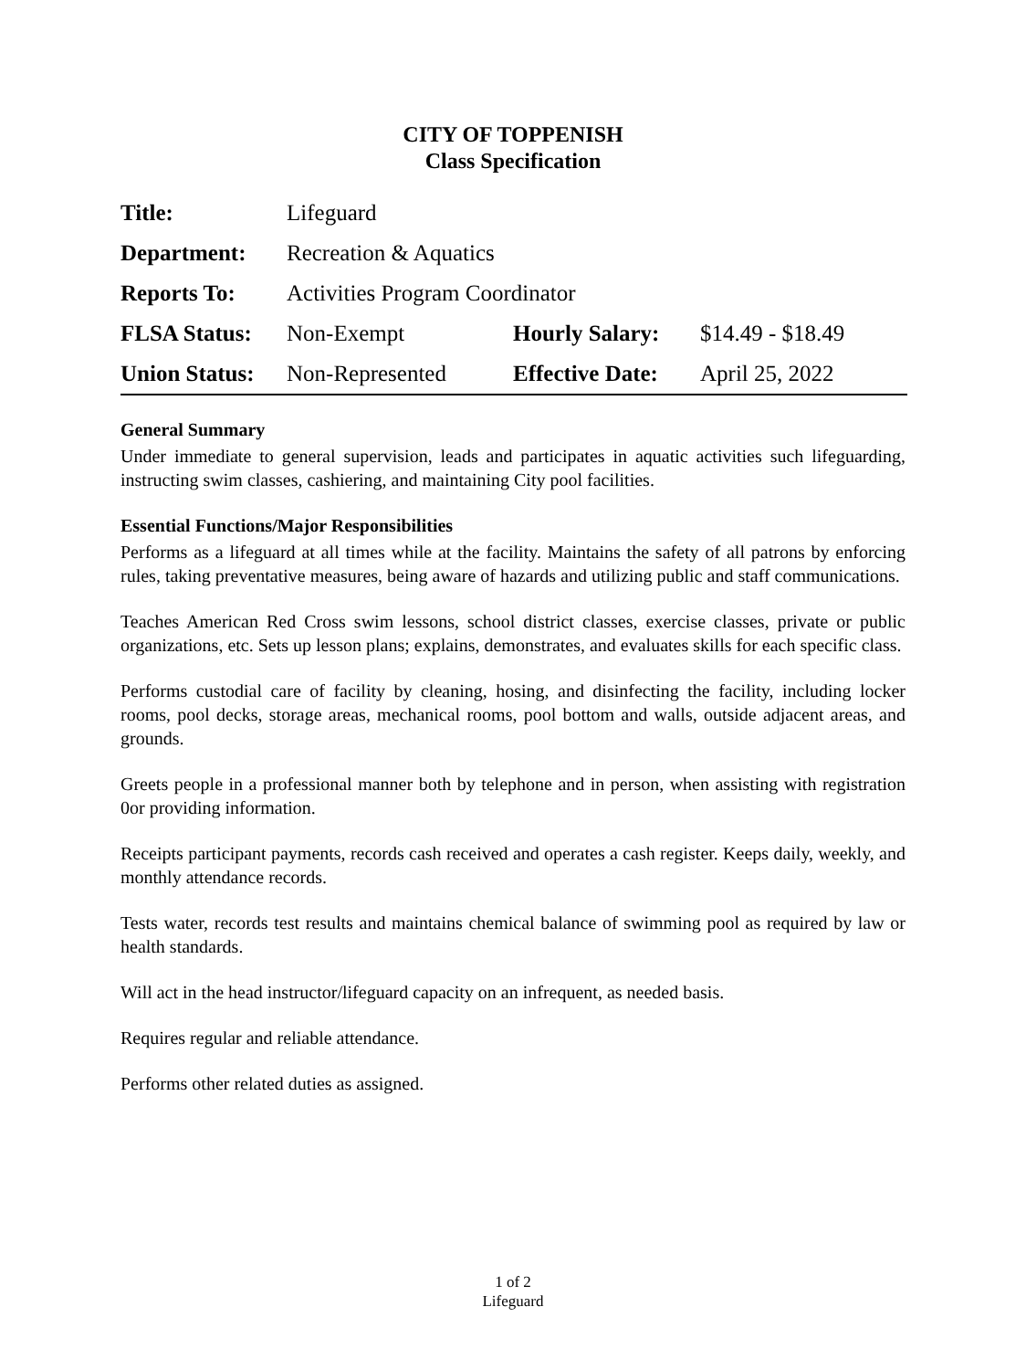CITY OF TOPPENISH
Class Specification
| Title: | Lifeguard | | |
| Department: | Recreation & Aquatics | | |
| Reports To: | Activities Program Coordinator | | |
| FLSA Status: | Non-Exempt | Hourly Salary: | $14.49 - $18.49 |
| Union Status: | Non-Represented | Effective Date: | April 25, 2022 |
General Summary
Under immediate to general supervision, leads and participates in aquatic activities such lifeguarding, instructing swim classes, cashiering, and maintaining City pool facilities.
Essential Functions/Major Responsibilities
Performs as a lifeguard at all times while at the facility. Maintains the safety of all patrons by enforcing rules, taking preventative measures, being aware of hazards and utilizing public and staff communications.
Teaches American Red Cross swim lessons, school district classes, exercise classes, private or public organizations, etc. Sets up lesson plans; explains, demonstrates, and evaluates skills for each specific class.
Performs custodial care of facility by cleaning, hosing, and disinfecting the facility, including locker rooms, pool decks, storage areas, mechanical rooms, pool bottom and walls, outside adjacent areas, and grounds.
Greets people in a professional manner both by telephone and in person, when assisting with registration 0or providing information.
Receipts participant payments, records cash received and operates a cash register. Keeps daily, weekly, and monthly attendance records.
Tests water, records test results and maintains chemical balance of swimming pool as required by law or health standards.
Will act in the head instructor/lifeguard capacity on an infrequent, as needed basis.
Requires regular and reliable attendance.
Performs other related duties as assigned.
1 of 2
Lifeguard